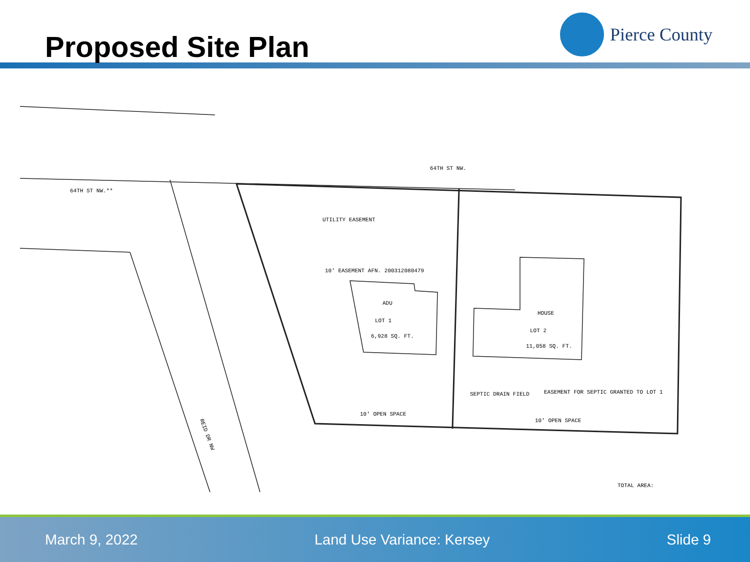Proposed Site Plan
Pierce County
64TH ST NW.
64TH ST NW.**
ADU
LOT 1
6,928 SQ. FT.
HOUSE
LOT 2
11,058 SQ. FT.
10' OPEN SPACE
10' OPEN SPACE
SEPTIC DRAIN FIELD
EASEMENT FOR SEPTIC GRANTED TO LOT 1
UTILITY EASEMENT
10' EASEMENT AFN. 200312080479
TOTAL AREA:
REID DR NW
March 9, 2022 Land Use Variance: Kersey Slide 9